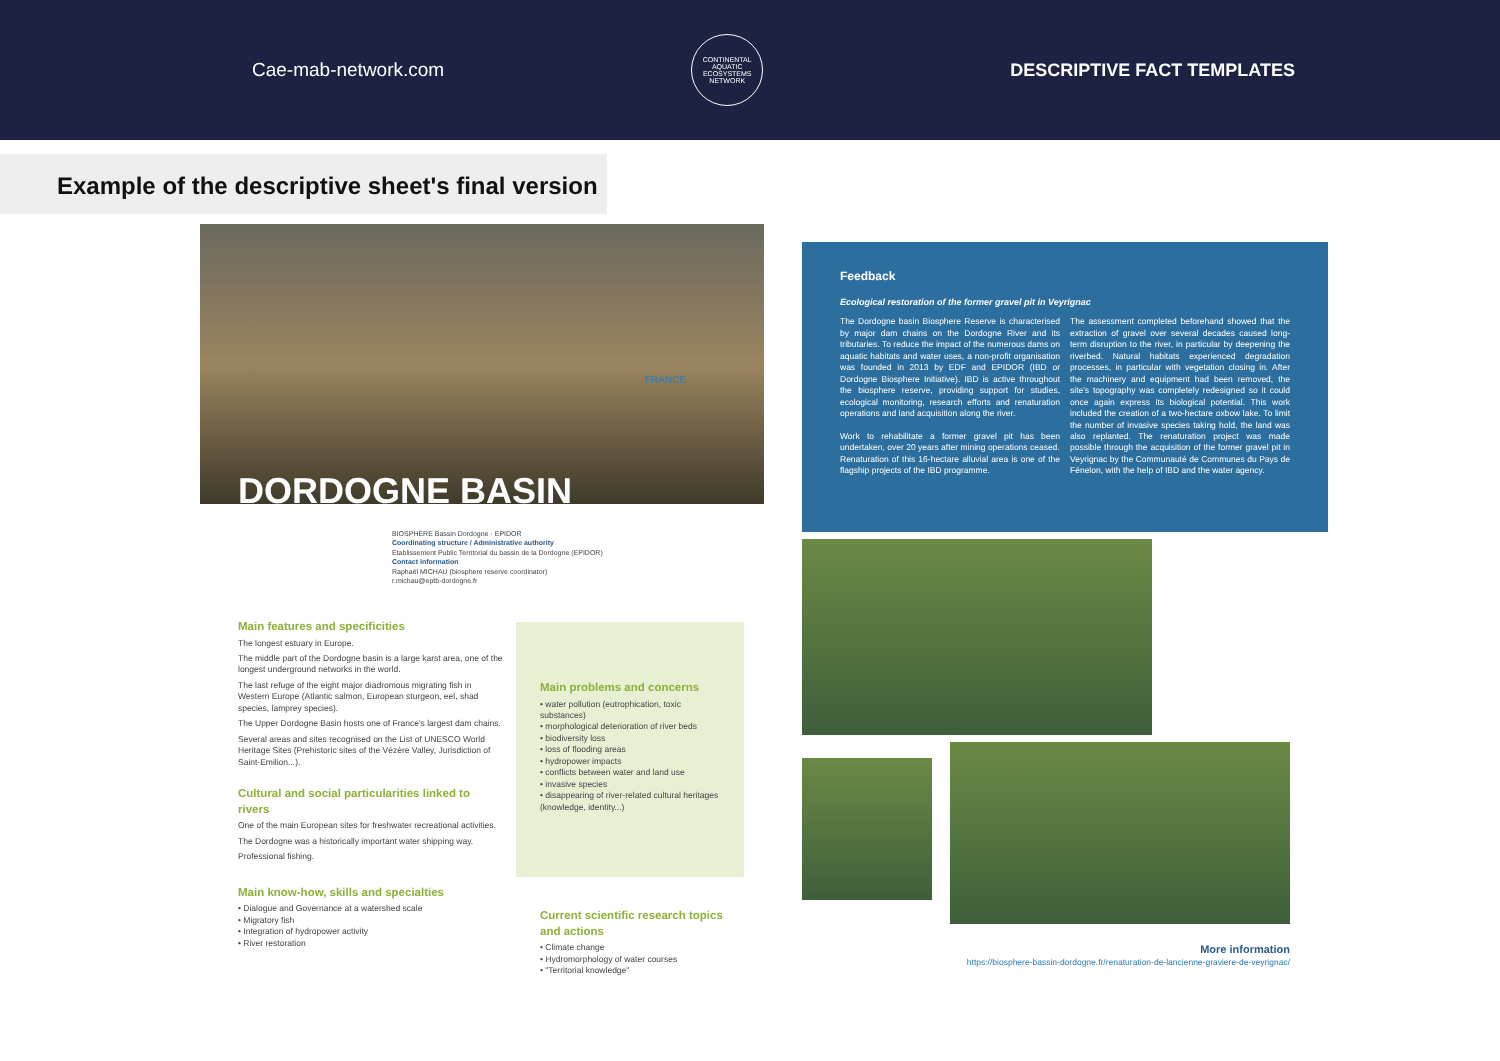Cae-mab-network.com
CONTINENTAL AQUATIC ECOSYSTEMS NETWORK
DESCRIPTIVE FACT TEMPLATES
Example of the descriptive sheet's final version
DORDOGNE BASIN
FRANCE
BIOSPHÈRE Bassin Dordogne · EPIDOR
Coordinating structure / Administrative authority
Etablissement Public Territorial du bassin de la Dordogne (EPIDOR)
Contact information
Raphaël MICHAU (biosphere reserve coordinator)
r.michau@eptb-dordogne.fr
Main features and specificities
The longest estuary in Europe.
The middle part of the Dordogne basin is a large karst area, one of the longest underground networks in the world.
The last refuge of the eight major diadromous migrating fish in Western Europe (Atlantic salmon, European sturgeon, eel, shad species, lamprey species).
The Upper Dordogne Basin hosts one of France's largest dam chains.
Several areas and sites recognised on the List of UNESCO World Heritage Sites (Prehistoric sites of the Vézère Valley, Jurisdiction of Saint-Emilion...).
Cultural and social particularities linked to rivers
One of the main European sites for freshwater recreational activities.
The Dordogne was a historically important water shipping way.
Professional fishing.
Main know-how, skills and specialties
• Dialogue and Governance at a watershed scale
• Migratory fish
• Integration of hydropower activity
• River restoration
Main problems and concerns
• water pollution (eutrophication, toxic substances)
• morphological deterioration of river beds
• biodiversity loss
• loss of flooding areas
• hydropower impacts
• conflicts between water and land use
• invasive species
• disappearing of river-related cultural heritages (knowledge, identity...)
Current scientific research topics and actions
• Climate change
• Hydromorphology of water courses
• "Territorial knowledge"
Feedback
Ecological restoration of the former gravel pit in Veyrignac
The Dordogne basin Biosphere Reserve is characterised by major dam chains on the Dordogne River and its tributaries. To reduce the impact of the numerous dams on aquatic habitats and water uses, a non-profit organisation was founded in 2013 by EDF and EPIDOR (IBD or Dordogne Biosphere Initiative). IBD is active throughout the biosphere reserve, providing support for studies, ecological monitoring, research efforts and renaturation operations and land acquisition along the river.
Work to rehabilitate a former gravel pit has been undertaken, over 20 years after mining operations ceased.
Renaturation of this 16-hectare alluvial area is one of the flagship projects of the IBD programme.
The assessment completed beforehand showed that the extraction of gravel over several decades caused long- term disruption to the river, in particular by deepening the riverbed. Natural habitats experienced degradation processes, in particular with vegetation closing in. After the machinery and equipment had been removed, the site's topography was completely redesigned so it could once again express its biological potential. This work included the creation of a two-hectare oxbow lake. To limit the number of invasive species taking hold, the land was also replanted. The renaturation project was made possible through the acquisition of the former gravel pit in Veyrignac by the Communauté de Communes du Pays de Fénelon, with the help of IBD and the water agency.
More information
https://biosphere-bassin-dordogne.fr/renaturation-de-lancienne-graviere-de-veyrignac/